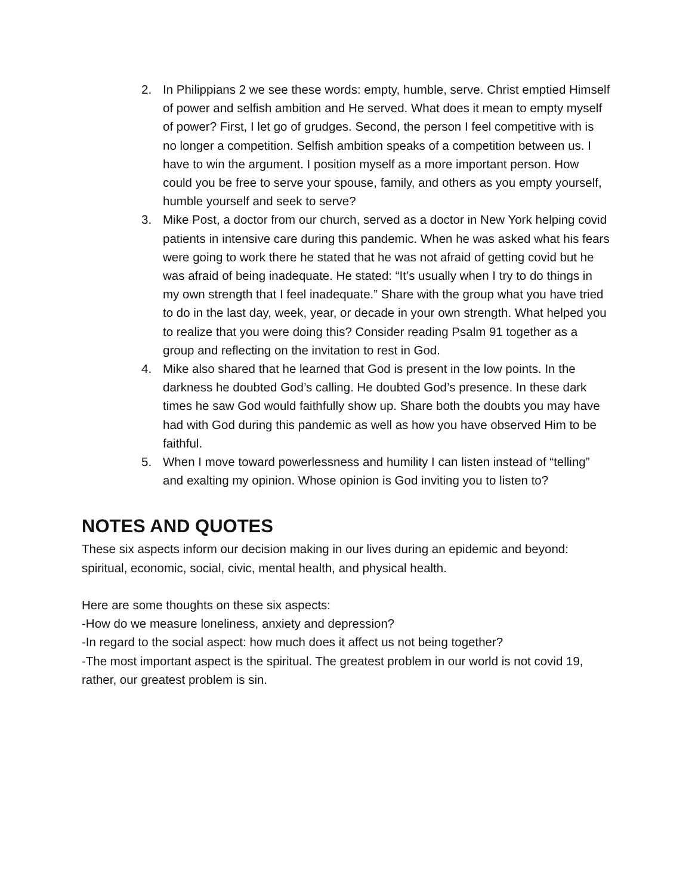2. In Philippians 2 we see these words: empty, humble, serve. Christ emptied Himself of power and selfish ambition and He served. What does it mean to empty myself of power? First, I let go of grudges. Second, the person I feel competitive with is no longer a competition. Selfish ambition speaks of a competition between us. I have to win the argument. I position myself as a more important person. How could you be free to serve your spouse, family, and others as you empty yourself, humble yourself and seek to serve?
3. Mike Post, a doctor from our church, served as a doctor in New York helping covid patients in intensive care during this pandemic. When he was asked what his fears were going to work there he stated that he was not afraid of getting covid but he was afraid of being inadequate. He stated: “It’s usually when I try to do things in my own strength that I feel inadequate.” Share with the group what you have tried to do in the last day, week, year, or decade in your own strength. What helped you to realize that you were doing this? Consider reading Psalm 91 together as a group and reflecting on the invitation to rest in God.
4. Mike also shared that he learned that God is present in the low points. In the darkness he doubted God’s calling. He doubted God’s presence. In these dark times he saw God would faithfully show up. Share both the doubts you may have had with God during this pandemic as well as how you have observed Him to be faithful.
5. When I move toward powerlessness and humility I can listen instead of “telling” and exalting my opinion. Whose opinion is God inviting you to listen to?
NOTES AND QUOTES
These six aspects inform our decision making in our lives during an epidemic and beyond: spiritual, economic, social, civic, mental health, and physical health.
Here are some thoughts on these six aspects:
-How do we measure loneliness, anxiety and depression?
-In regard to the social aspect: how much does it affect us not being together?
-The most important aspect is the spiritual. The greatest problem in our world is not covid 19, rather, our greatest problem is sin.